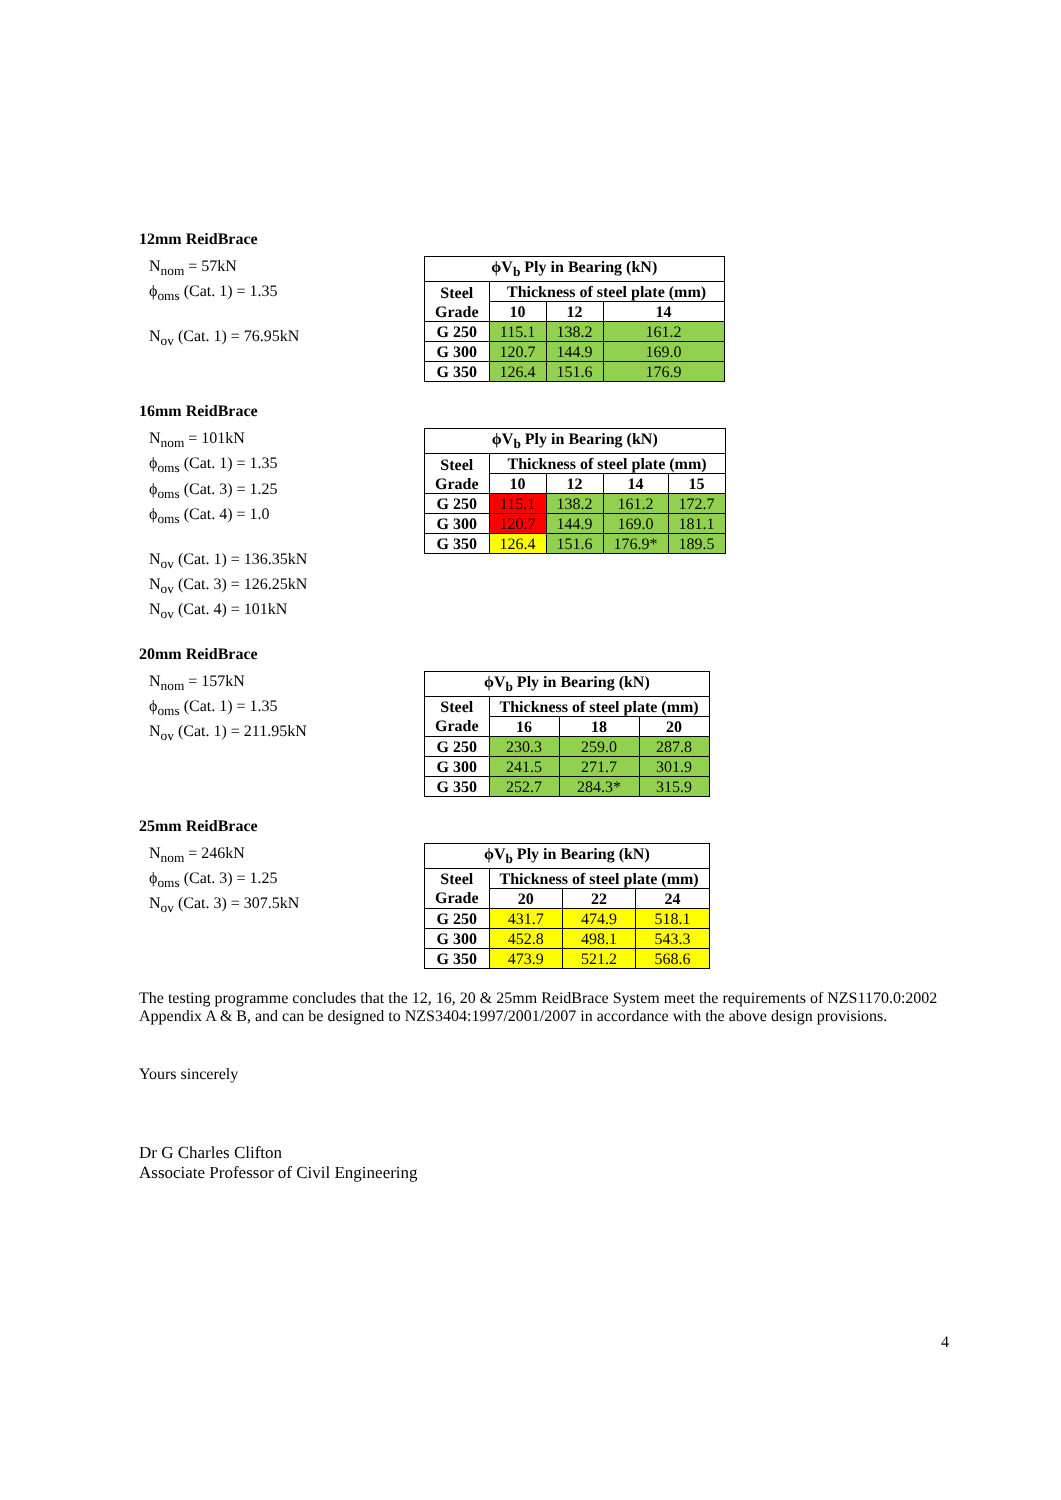12mm ReidBrace
N<sub>nom</sub> = 57kN
ϕ<sub>oms</sub> (Cat. 1) = 1.35
N<sub>ov</sub> (Cat. 1) = 76.95kN
| ϕV<sub>b</sub> Ply in Bearing (kN) | | | |
| --- | --- | --- | --- |
| Steel Grade | Thickness of steel plate (mm) | | |
| | 10 | 12 | 14 |
| G 250 | 115.1 | 138.2 | 161.2 |
| G 300 | 120.7 | 144.9 | 169.0 |
| G 350 | 126.4 | 151.6 | 176.9 |
16mm ReidBrace
N<sub>nom</sub> = 101kN
ϕ<sub>oms</sub> (Cat. 1) = 1.35
ϕ<sub>oms</sub> (Cat. 3) = 1.25
ϕ<sub>oms</sub> (Cat. 4) = 1.0
N<sub>ov</sub> (Cat. 1) = 136.35kN
N<sub>ov</sub> (Cat. 3) = 126.25kN
N<sub>ov</sub> (Cat. 4) = 101kN
| ϕV<sub>b</sub> Ply in Bearing (kN) | | | | |
| --- | --- | --- | --- | --- |
| Steel Grade | Thickness of steel plate (mm) | | | |
| | 10 | 12 | 14 | 15 |
| G 250 | 115.1 | 138.2 | 161.2 | 172.7 |
| G 300 | 120.7 | 144.9 | 169.0 | 181.1 |
| G 350 | 126.4 | 151.6 | 176.9* | 189.5 |
20mm ReidBrace
N<sub>nom</sub> = 157kN
ϕ<sub>oms</sub> (Cat. 1) = 1.35
N<sub>ov</sub> (Cat. 1) = 211.95kN
| ϕV<sub>b</sub> Ply in Bearing (kN) | | | |
| --- | --- | --- | --- |
| Steel Grade | Thickness of steel plate (mm) | | |
| | 16 | 18 | 20 |
| G 250 | 230.3 | 259.0 | 287.8 |
| G 300 | 241.5 | 271.7 | 301.9 |
| G 350 | 252.7 | 284.3* | 315.9 |
25mm ReidBrace
N<sub>nom</sub> = 246kN
ϕ<sub>oms</sub> (Cat. 3) = 1.25
N<sub>ov</sub> (Cat. 3) = 307.5kN
| ϕV<sub>b</sub> Ply in Bearing (kN) | | | |
| --- | --- | --- | --- |
| Steel Grade | Thickness of steel plate (mm) | | |
| | 20 | 22 | 24 |
| G 250 | 431.7 | 474.9 | 518.1 |
| G 300 | 452.8 | 498.1 | 543.3 |
| G 350 | 473.9 | 521.2 | 568.6 |
The testing programme concludes that the 12, 16, 20 & 25mm ReidBrace System meet the requirements of NZS1170.0:2002 Appendix A & B, and can be designed to NZS3404:1997/2001/2007 in accordance with the above design provisions.
Yours sincerely
Dr G Charles Clifton
Associate Professor of Civil Engineering
4